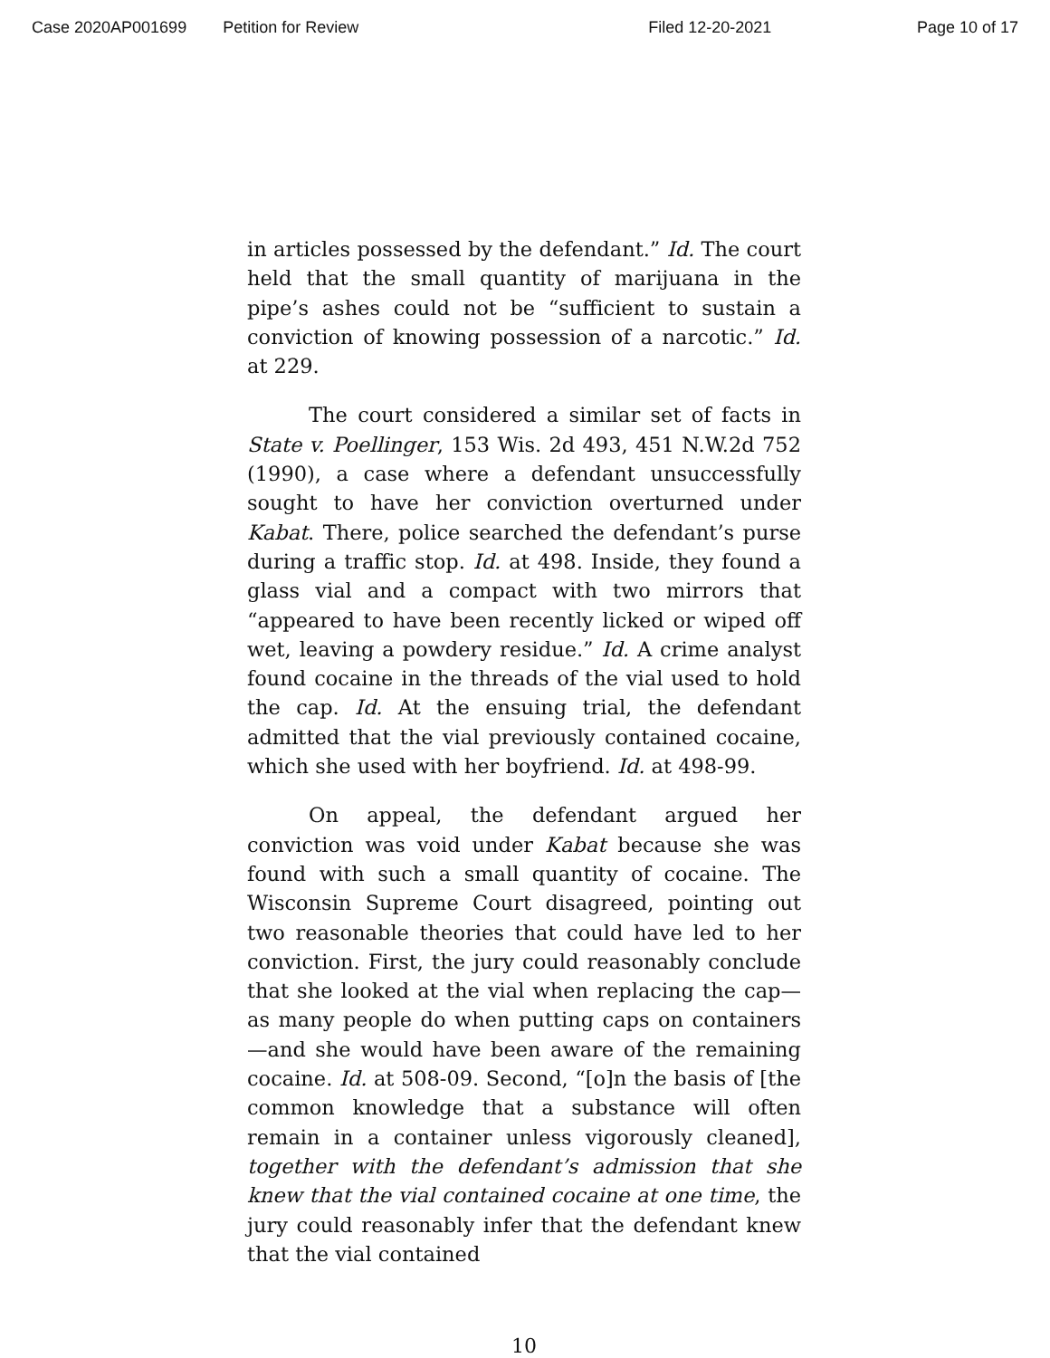Case 2020AP001699 Petition for Review Filed 12-20-2021 Page 10 of 17
in articles possessed by the defendant.” Id. The court held that the small quantity of marijuana in the pipe’s ashes could not be “sufficient to sustain a conviction of knowing possession of a narcotic.” Id. at 229.
The court considered a similar set of facts in State v. Poellinger, 153 Wis. 2d 493, 451 N.W.2d 752 (1990), a case where a defendant unsuccessfully sought to have her conviction overturned under Kabat. There, police searched the defendant’s purse during a traffic stop. Id. at 498. Inside, they found a glass vial and a compact with two mirrors that “appeared to have been recently licked or wiped off wet, leaving a powdery residue.” Id. A crime analyst found cocaine in the threads of the vial used to hold the cap. Id. At the ensuing trial, the defendant admitted that the vial previously contained cocaine, which she used with her boyfriend. Id. at 498-99.
On appeal, the defendant argued her conviction was void under Kabat because she was found with such a small quantity of cocaine. The Wisconsin Supreme Court disagreed, pointing out two reasonable theories that could have led to her conviction. First, the jury could reasonably conclude that she looked at the vial when replacing the cap—as many people do when putting caps on containers—and she would have been aware of the remaining cocaine. Id. at 508-09. Second, “[o]n the basis of [the common knowledge that a substance will often remain in a container unless vigorously cleaned], together with the defendant’s admission that she knew that the vial contained cocaine at one time, the jury could reasonably infer that the defendant knew that the vial contained
10